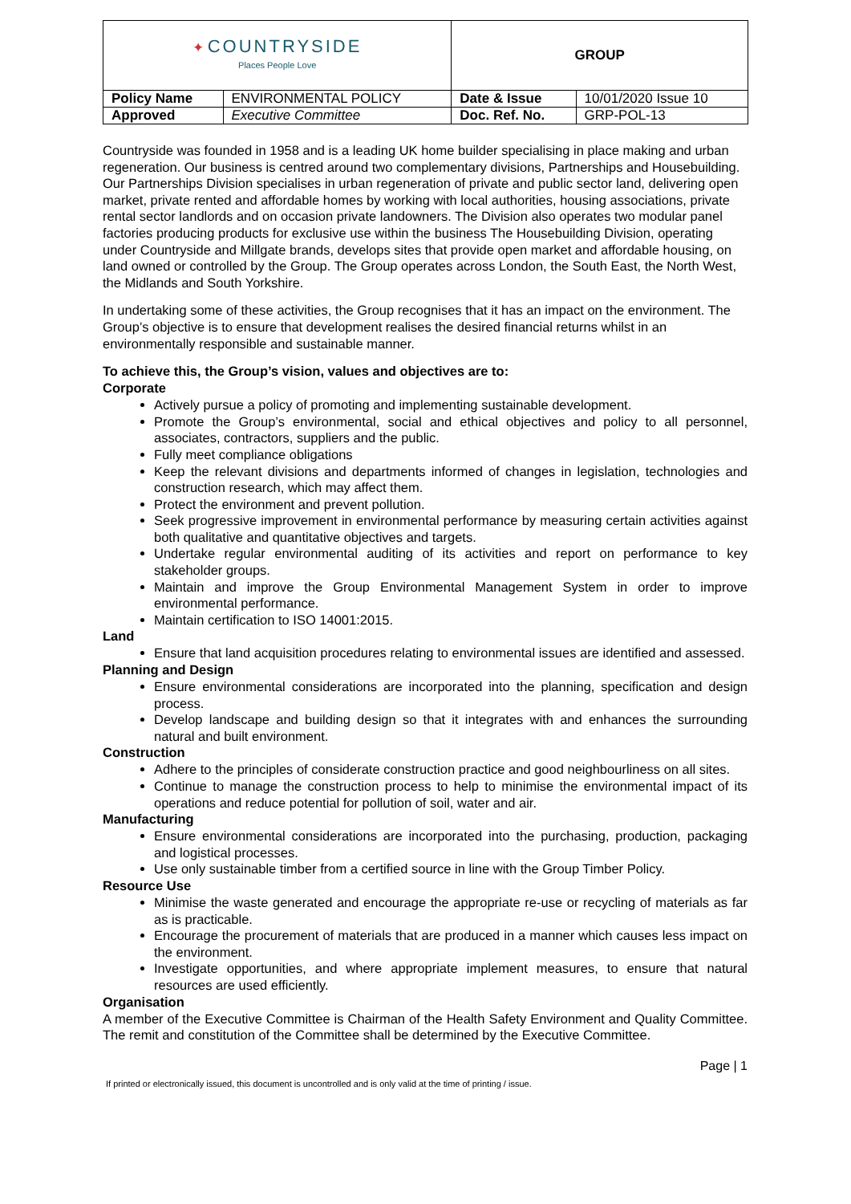| ✦ COUNTRYSIDE Places People Love | | GROUP | |
| Policy Name | ENVIRONMENTAL POLICY | Date & Issue | 10/01/2020 Issue 10 |
| Approved | Executive Committee | Doc. Ref. No. | GRP-POL-13 |
Countryside was founded in 1958 and is a leading UK home builder specialising in place making and urban regeneration. Our business is centred around two complementary divisions, Partnerships and Housebuilding. Our Partnerships Division specialises in urban regeneration of private and public sector land, delivering open market, private rented and affordable homes by working with local authorities, housing associations, private rental sector landlords and on occasion private landowners. The Division also operates two modular panel factories producing products for exclusive use within the business The Housebuilding Division, operating under Countryside and Millgate brands, develops sites that provide open market and affordable housing, on land owned or controlled by the Group. The Group operates across London, the South East, the North West, the Midlands and South Yorkshire.
In undertaking some of these activities, the Group recognises that it has an impact on the environment. The Group’s objective is to ensure that development realises the desired financial returns whilst in an environmentally responsible and sustainable manner.
To achieve this, the Group’s vision, values and objectives are to:
Corporate
Actively pursue a policy of promoting and implementing sustainable development.
Promote the Group’s environmental, social and ethical objectives and policy to all personnel, associates, contractors, suppliers and the public.
Fully meet compliance obligations
Keep the relevant divisions and departments informed of changes in legislation, technologies and construction research, which may affect them.
Protect the environment and prevent pollution.
Seek progressive improvement in environmental performance by measuring certain activities against both qualitative and quantitative objectives and targets.
Undertake regular environmental auditing of its activities and report on performance to key stakeholder groups.
Maintain and improve the Group Environmental Management System in order to improve environmental performance.
Maintain certification to ISO 14001:2015.
Land
Ensure that land acquisition procedures relating to environmental issues are identified and assessed.
Planning and Design
Ensure environmental considerations are incorporated into the planning, specification and design process.
Develop landscape and building design so that it integrates with and enhances the surrounding natural and built environment.
Construction
Adhere to the principles of considerate construction practice and good neighbourliness on all sites.
Continue to manage the construction process to help to minimise the environmental impact of its operations and reduce potential for pollution of soil, water and air.
Manufacturing
Ensure environmental considerations are incorporated into the purchasing, production, packaging and logistical processes.
Use only sustainable timber from a certified source in line with the Group Timber Policy.
Resource Use
Minimise the waste generated and encourage the appropriate re-use or recycling of materials as far as is practicable.
Encourage the procurement of materials that are produced in a manner which causes less impact on the environment.
Investigate opportunities, and where appropriate implement measures, to ensure that natural resources are used efficiently.
Organisation
A member of the Executive Committee is Chairman of the Health Safety Environment and Quality Committee. The remit and constitution of the Committee shall be determined by the Executive Committee.
Page | 1
If printed or electronically issued, this document is uncontrolled and is only valid at the time of printing / issue.